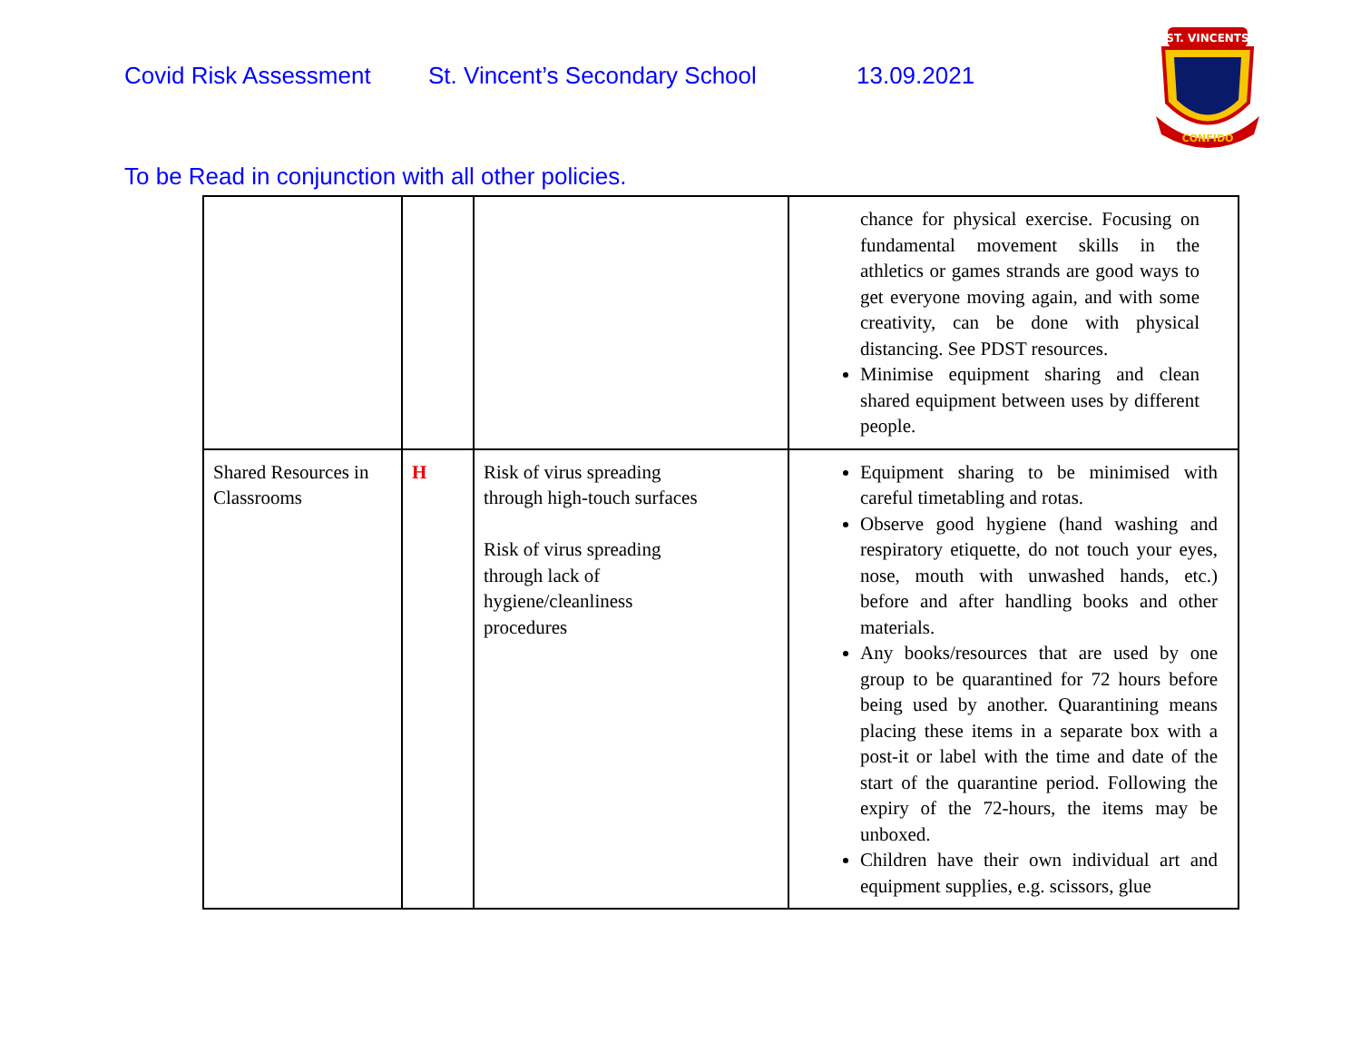Covid Risk Assessment St. Vincent’s Secondary School 13.09.2021
ST. VINCENTS
CONFIDO
To be Read in conjunction with all other policies.
| | | | chance for physical exercise. Focusing on fundamental movement skills in the athletics or games strands are good ways to get everyone moving again, and with some creativity, can be done with physical distancing. See PDST resources. Minimise equipment sharing and clean shared equipment between uses by different people. |
| Shared Resources in Classrooms | H | Risk of virus spreading through high-touch surfaces Risk of virus spreading through lack of hygiene/cleanliness procedures | Equipment sharing to be minimised with careful timetabling and rotas. Observe good hygiene (hand washing and respiratory etiquette, do not touch your eyes, nose, mouth with unwashed hands, etc.) before and after handling books and other materials. Any books/resources that are used by one group to be quarantined for 72 hours before being used by another. Quarantining means placing these items in a separate box with a post-it or label with the time and date of the start of the quarantine period. Following the expiry of the 72-hours, the items may be unboxed. Children have their own individual art and equipment supplies, e.g. scissors, glue |